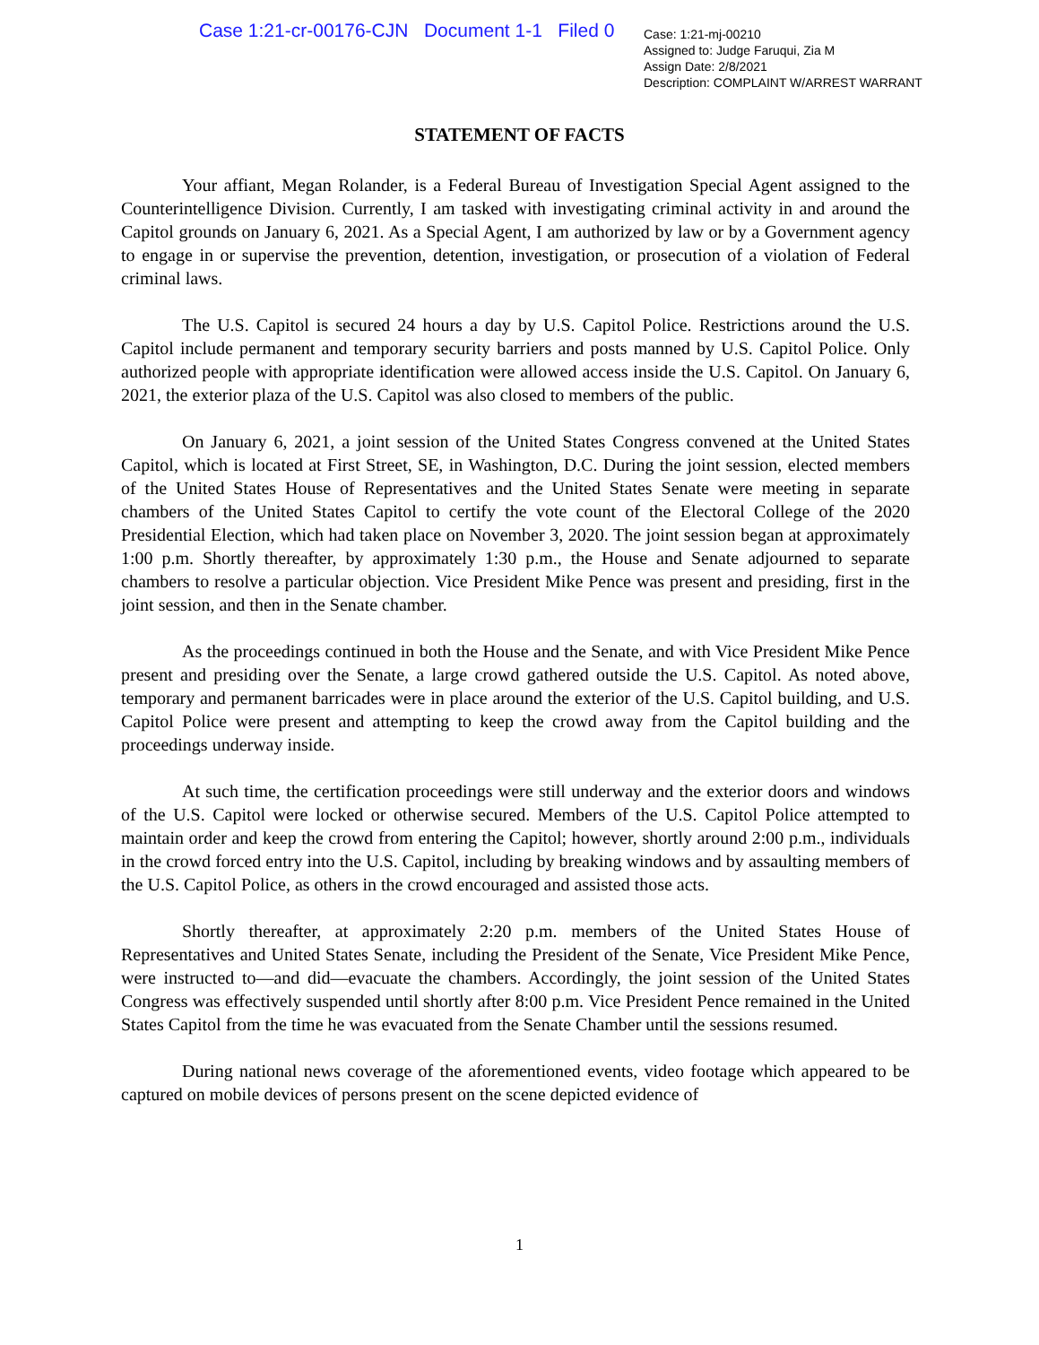Case 1:21-cr-00176-CJN Document 1-1 Filed 0
Case: 1:21-mj-00210
Assigned to: Judge Faruqui, Zia M
Assign Date: 2/8/2021
Description: COMPLAINT W/ARREST WARRANT
STATEMENT OF FACTS
Your affiant, Megan Rolander, is a Federal Bureau of Investigation Special Agent assigned to the Counterintelligence Division. Currently, I am tasked with investigating criminal activity in and around the Capitol grounds on January 6, 2021. As a Special Agent, I am authorized by law or by a Government agency to engage in or supervise the prevention, detention, investigation, or prosecution of a violation of Federal criminal laws.
The U.S. Capitol is secured 24 hours a day by U.S. Capitol Police. Restrictions around the U.S. Capitol include permanent and temporary security barriers and posts manned by U.S. Capitol Police. Only authorized people with appropriate identification were allowed access inside the U.S. Capitol. On January 6, 2021, the exterior plaza of the U.S. Capitol was also closed to members of the public.
On January 6, 2021, a joint session of the United States Congress convened at the United States Capitol, which is located at First Street, SE, in Washington, D.C. During the joint session, elected members of the United States House of Representatives and the United States Senate were meeting in separate chambers of the United States Capitol to certify the vote count of the Electoral College of the 2020 Presidential Election, which had taken place on November 3, 2020. The joint session began at approximately 1:00 p.m. Shortly thereafter, by approximately 1:30 p.m., the House and Senate adjourned to separate chambers to resolve a particular objection. Vice President Mike Pence was present and presiding, first in the joint session, and then in the Senate chamber.
As the proceedings continued in both the House and the Senate, and with Vice President Mike Pence present and presiding over the Senate, a large crowd gathered outside the U.S. Capitol. As noted above, temporary and permanent barricades were in place around the exterior of the U.S. Capitol building, and U.S. Capitol Police were present and attempting to keep the crowd away from the Capitol building and the proceedings underway inside.
At such time, the certification proceedings were still underway and the exterior doors and windows of the U.S. Capitol were locked or otherwise secured. Members of the U.S. Capitol Police attempted to maintain order and keep the crowd from entering the Capitol; however, shortly around 2:00 p.m., individuals in the crowd forced entry into the U.S. Capitol, including by breaking windows and by assaulting members of the U.S. Capitol Police, as others in the crowd encouraged and assisted those acts.
Shortly thereafter, at approximately 2:20 p.m. members of the United States House of Representatives and United States Senate, including the President of the Senate, Vice President Mike Pence, were instructed to—and did—evacuate the chambers. Accordingly, the joint session of the United States Congress was effectively suspended until shortly after 8:00 p.m. Vice President Pence remained in the United States Capitol from the time he was evacuated from the Senate Chamber until the sessions resumed.
During national news coverage of the aforementioned events, video footage which appeared to be captured on mobile devices of persons present on the scene depicted evidence of
1